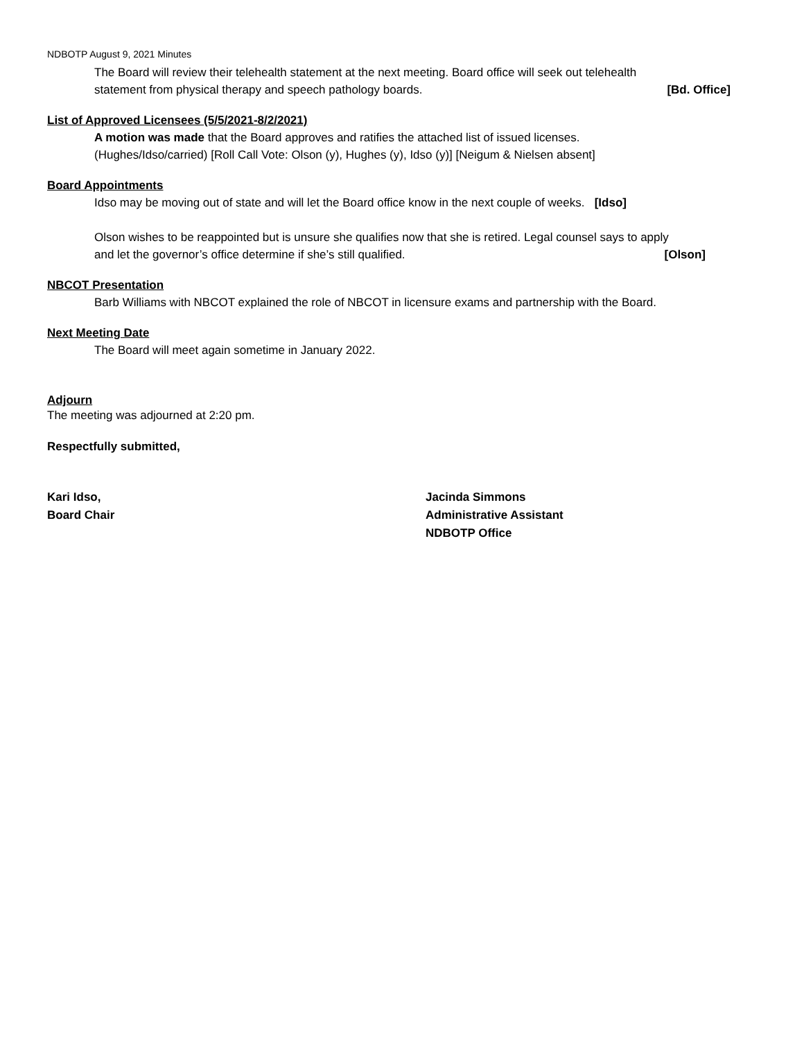NDBOTP August 9, 2021 Minutes
The Board will review their telehealth statement at the next meeting. Board office will seek out telehealth
statement from physical therapy and speech pathology boards. [Bd. Office]
List of Approved Licensees (5/5/2021-8/2/2021)
A motion was made that the Board approves and ratifies the attached list of issued licenses.
(Hughes/Idso/carried) [Roll Call Vote: Olson (y), Hughes (y), Idso (y)] [Neigum & Nielsen absent]
Board Appointments
Idso may be moving out of state and will let the Board office know in the next couple of weeks. [Idso]
Olson wishes to be reappointed but is unsure she qualifies now that she is retired. Legal counsel says to apply
and let the governor’s office determine if she’s still qualified. [Olson]
NBCOT Presentation
Barb Williams with NBCOT explained the role of NBCOT in licensure exams and partnership with the Board.
Next Meeting Date
The Board will meet again sometime in January 2022.
Adjourn
The meeting was adjourned at 2:20 pm.
Respectfully submitted,
Kari Idso,
Board Chair
Jacinda Simmons
Administrative Assistant
NDBOTP Office